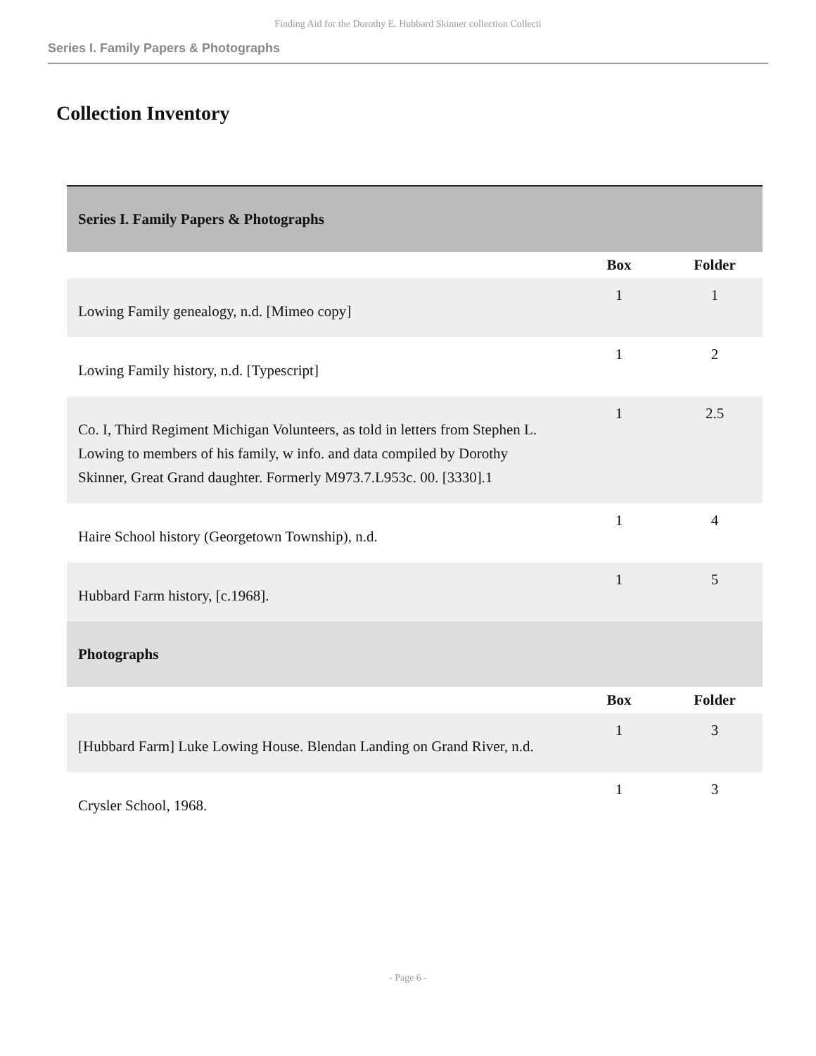Finding Aid for the Dorothy E. Hubbard Skinner collection Collecti
Series I. Family Papers & Photographs
Collection Inventory
| Series I. Family Papers & Photographs | | |
| --- | --- | --- |
| | Box | Folder |
| Lowing Family genealogy, n.d. [Mimeo copy] | 1 | 1 |
| Lowing Family history, n.d. [Typescript] | 1 | 2 |
| Co. I, Third Regiment Michigan Volunteers, as told in letters from Stephen L. Lowing to members of his family, w info. and data compiled by Dorothy Skinner, Great Grand daughter. Formerly M973.7.L953c. 00. [3330].1 | 1 | 2.5 |
| Haire School history (Georgetown Township), n.d. | 1 | 4 |
| Hubbard Farm history, [c.1968]. | 1 | 5 |
| Photographs | | |
| | Box | Folder |
| [Hubbard Farm] Luke Lowing House. Blendan Landing on Grand River, n.d. | 1 | 3 |
| Crysler School, 1968. | 1 | 3 |
- Page 6 -